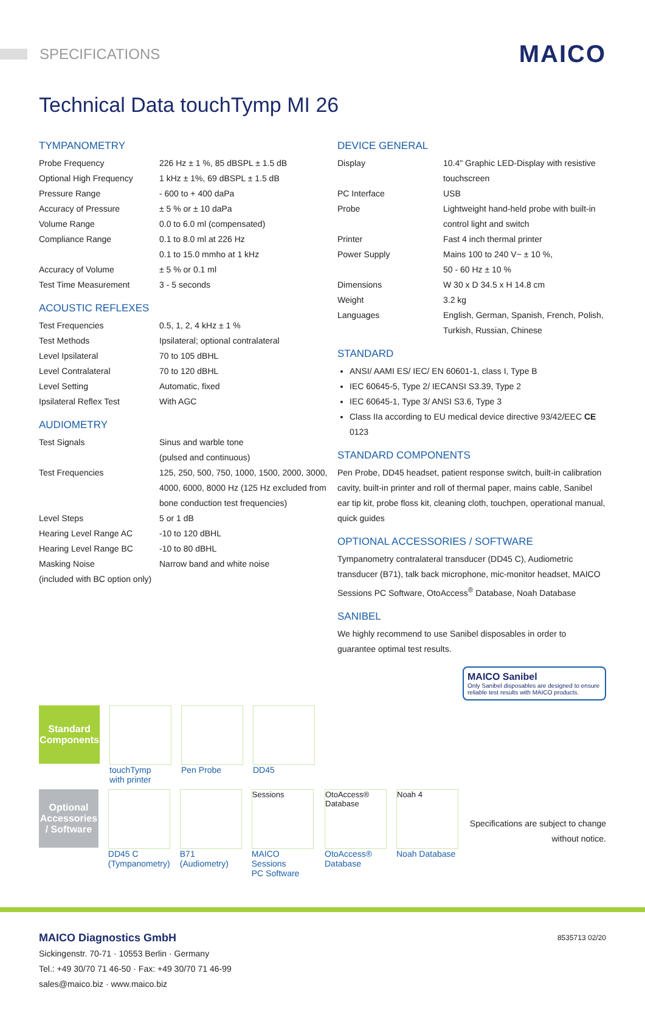SPECIFICATIONS
MAICO
Technical Data touchTymp MI 26
TYMPANOMETRY
| Probe Frequency | 226 Hz ± 1 %, 85 dBSPL ± 1.5 dB |
| Optional High Frequency | 1 kHz ± 1%, 69 dBSPL ± 1.5 dB |
| Pressure Range | - 600 to + 400 daPa |
| Accuracy of Pressure | ± 5 % or ± 10 daPa |
| Volume Range | 0.0 to 6.0 ml (compensated) |
| Compliance Range | 0.1 to 8.0 ml at 226 Hz 0.1 to 15.0 mmho at 1 kHz |
| Accuracy of Volume | ± 5 % or 0.1 ml |
| Test Time Measurement | 3 - 5 seconds |
ACOUSTIC REFLEXES
| Test Frequencies | 0.5, 1, 2, 4 kHz ± 1 % |
| Test Methods | Ipsilateral; optional contralateral |
| Level Ipsilateral | 70 to 105 dBHL |
| Level Contralateral | 70 to 120 dBHL |
| Level Setting | Automatic, fixed |
| Ipsilateral Reflex Test | With AGC |
AUDIOMETRY
| Test Signals | Sinus and warble tone (pulsed and continuous) |
| Test Frequencies | 125, 250, 500, 750, 1000, 1500, 2000, 3000, 4000, 6000, 8000 Hz (125 Hz excluded from bone conduction test frequencies) |
| Level Steps | 5 or 1 dB |
| Hearing Level Range AC | -10 to 120 dBHL |
| Hearing Level Range BC | -10 to 80 dBHL |
| Masking Noise | Narrow band and white noise |
| (included with BC option only) | |
DEVICE GENERAL
| Display | 10.4" Graphic LED-Display with resistive touchscreen |
| PC Interface | USB |
| Probe | Lightweight hand-held probe with built-in control light and switch |
| Printer | Fast 4 inch thermal printer |
| Power Supply | Mains 100 to 240 V~ ± 10 %, 50 - 60 Hz ± 10 % |
| Dimensions | W 30 x D 34.5 x H 14.8 cm |
| Weight | 3.2 kg |
| Languages | English, German, Spanish, French, Polish, Turkish, Russian, Chinese |
STANDARD
ANSI/ AAMI ES/ IEC/ EN 60601-1, class I, Type B
IEC 60645-5, Type 2/ IECANSI S3.39, Type 2
IEC 60645-1, Type 3/ ANSI S3.6, Type 3
Class IIa according to EU medical device directive 93/42/EEC CE 0123
STANDARD COMPONENTS
Pen Probe, DD45 headset, patient response switch, built-in calibration cavity, built-in printer and roll of thermal paper, mains cable, Sanibel ear tip kit, probe floss kit, cleaning cloth, touchpen, operational manual, quick guides
OPTIONAL ACCESSORIES / SOFTWARE
Tympanometry contralateral transducer (DD45 C), Audiometric transducer (B71), talk back microphone, mic-monitor headset, MAICO Sessions PC Software, OtoAccess<sup>®</sup> Database, Noah Database
SANIBEL
We highly recommend to use Sanibel disposables in order to guarantee optimal test results.
MAICO Sanibel
Only Sanibel disposables are designed to ensure reliable test results with MAICO products.
Standard Components
touchTymp
with printer
Pen Probe DD45
Optional Accessories / Software
DD45 C
(Tympanometry)
B71
(Audiometry)
Sessions
MAICO Sessions
PC Software
OtoAccess® Database
OtoAccess®
Database
Noah 4
Noah Database
Specifications are subject to change without notice.
MAICO Diagnostics GmbH
Sickingenstr. 70-71 · 10553 Berlin · Germany
Tel.: +49 30/70 71 46-50 · Fax: +49 30/70 71 46-99
sales@maico.biz · www.maico.biz
8535713 02/20